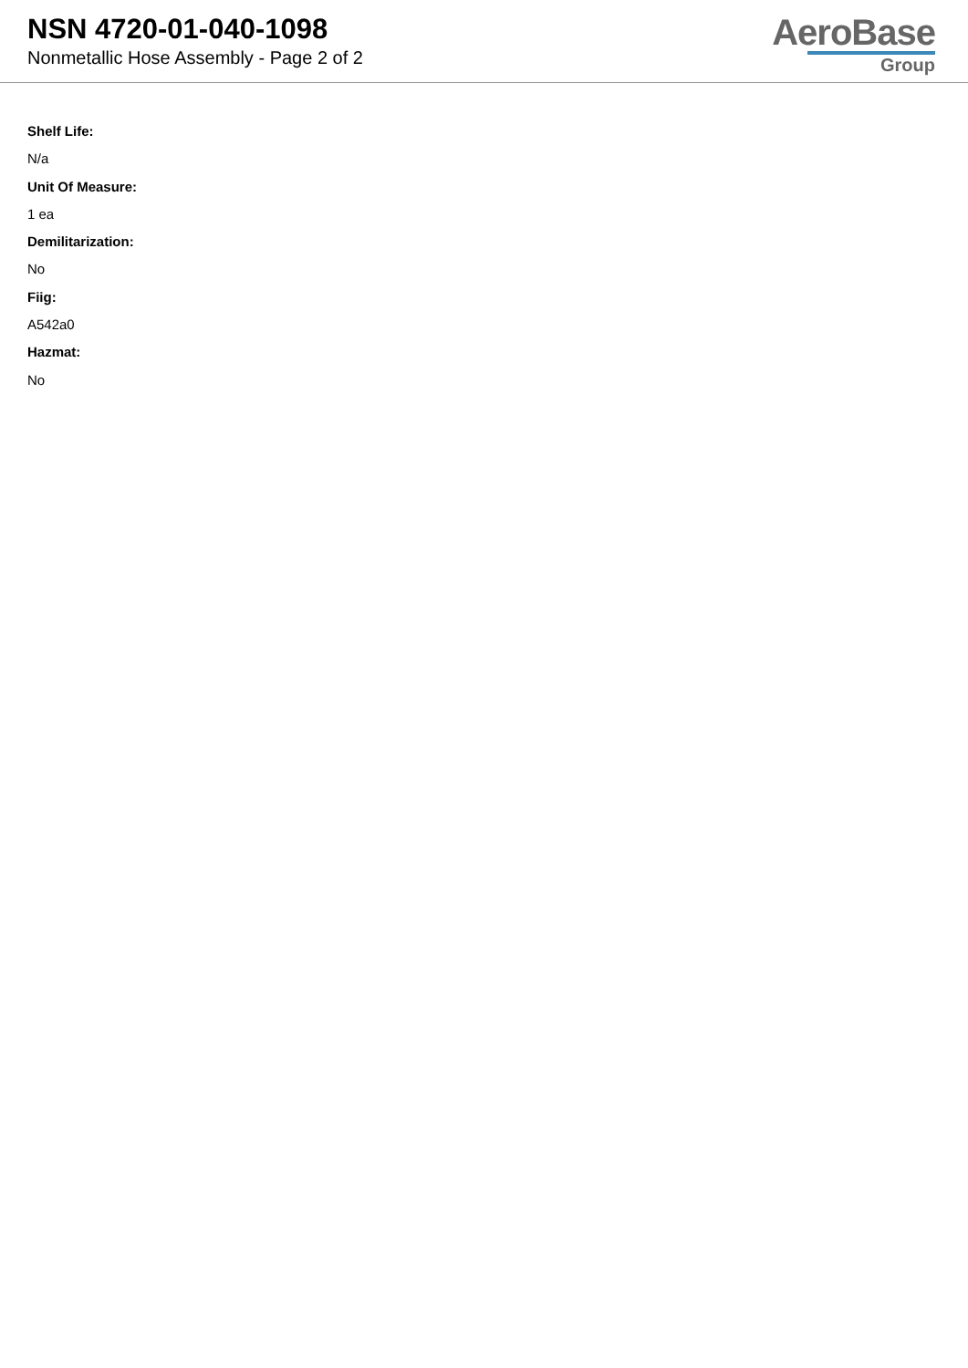NSN 4720-01-040-1098
Nonmetallic Hose Assembly - Page 2 of 2
AeroBase
Group
Shelf Life:
N/a
Unit Of Measure:
1 ea
Demilitarization:
No
Fiig:
A542a0
Hazmat:
No